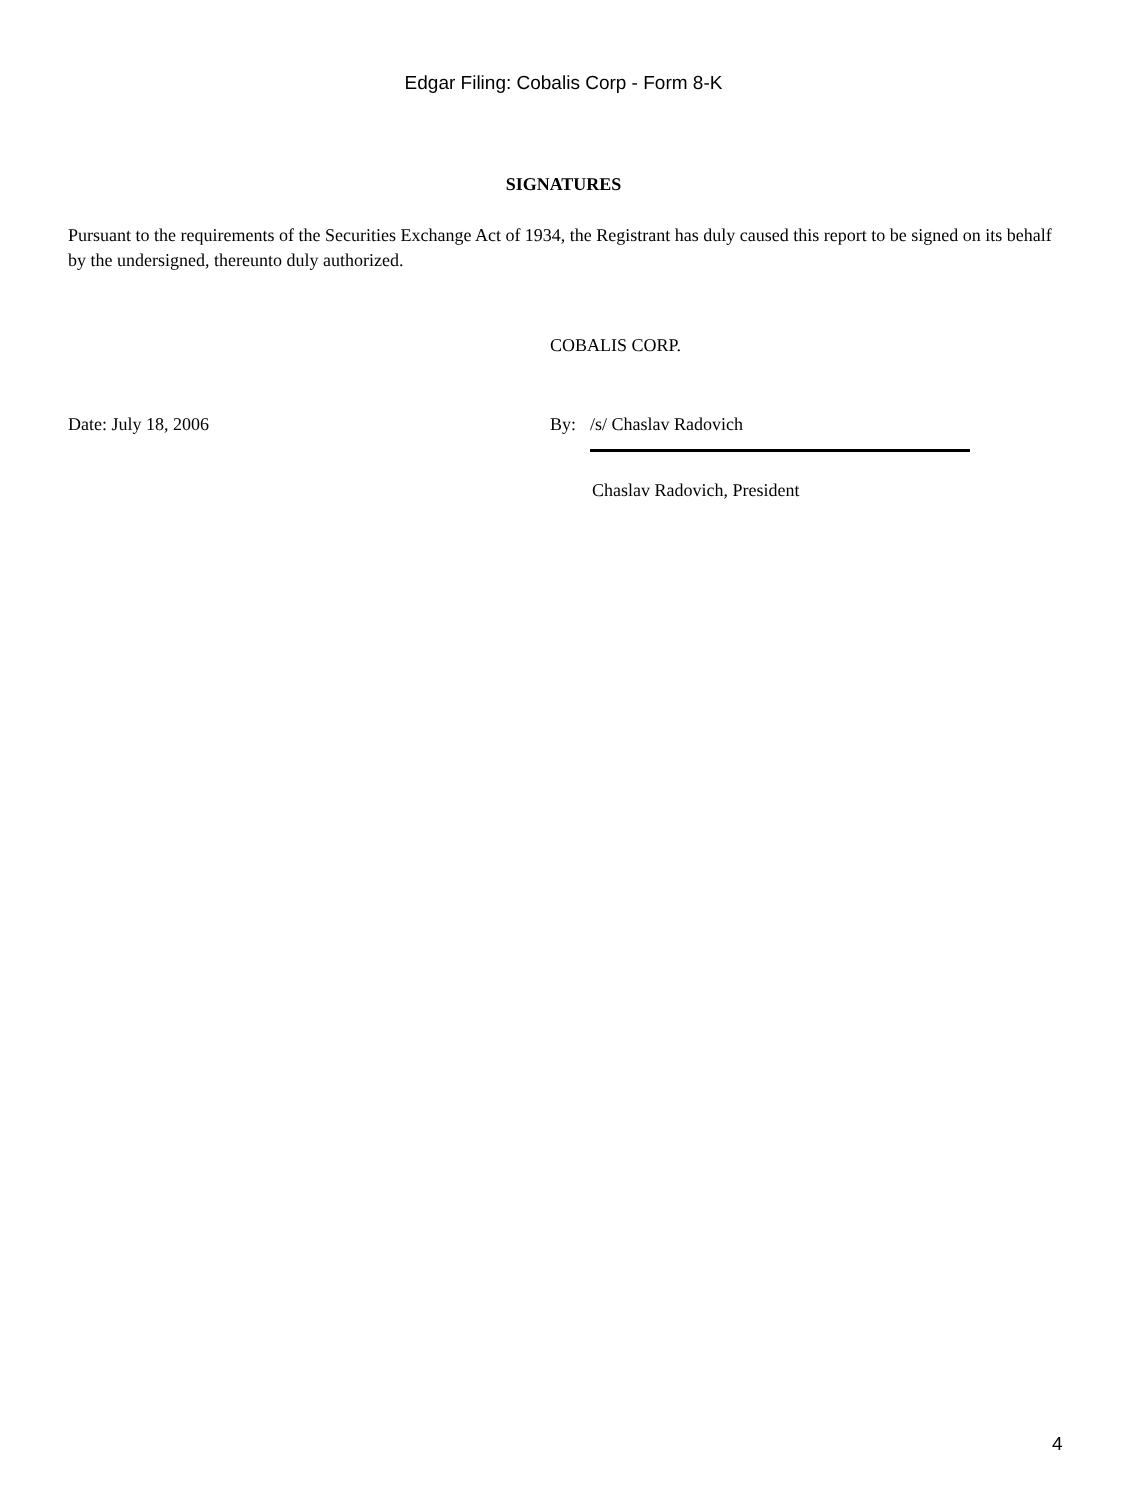Edgar Filing: Cobalis Corp - Form 8-K
SIGNATURES
Pursuant to the requirements of the Securities Exchange Act of 1934, the Registrant has duly caused this report to be signed on its behalf by the undersigned, thereunto duly authorized.
COBALIS CORP.
Date: July 18, 2006 By: /s/ Chaslav Radovich
Chaslav Radovich, President
4